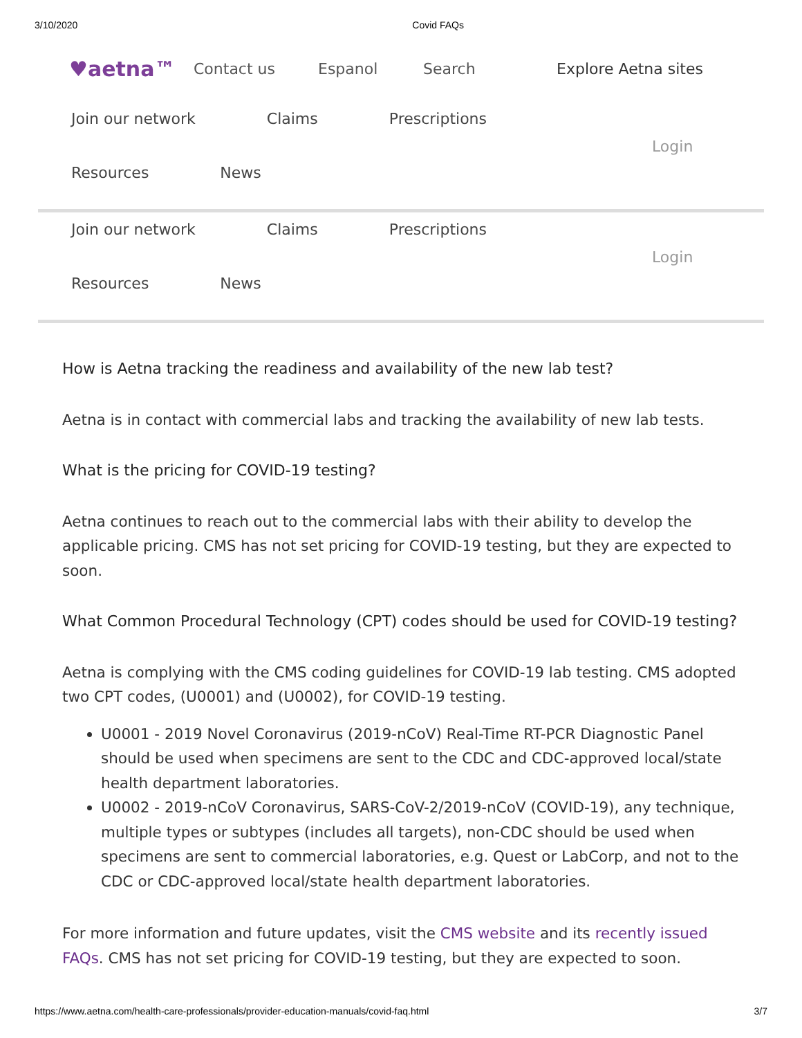3/10/2020 Covid FAQs
♥aetna™ Contact us Espanol Search Explore Aetna sites
Join our network Claims Prescriptions
Resources News
Login
Join our network Claims Prescriptions
Resources News
Login
How is Aetna tracking the readiness and availability of the new lab test?
Aetna is in contact with commercial labs and tracking the availability of new lab tests.
What is the pricing for COVID-19 testing?
Aetna continues to reach out to the commercial labs with their ability to develop the applicable pricing. CMS has not set pricing for COVID-19 testing, but they are expected to soon.
What Common Procedural Technology (CPT) codes should be used for COVID-19 testing?
Aetna is complying with the CMS coding guidelines for COVID-19 lab testing. CMS adopted two CPT codes, (U0001) and (U0002), for COVID-19 testing.
U0001 - 2019 Novel Coronavirus (2019-nCoV) Real-Time RT-PCR Diagnostic Panel should be used when specimens are sent to the CDC and CDC-approved local/state health department laboratories.
U0002 - 2019-nCoV Coronavirus, SARS-CoV-2/2019-nCoV (COVID-19), any technique, multiple types or subtypes (includes all targets), non-CDC should be used when specimens are sent to commercial laboratories, e.g. Quest or LabCorp, and not to the CDC or CDC-approved local/state health department laboratories.
For more information and future updates, visit the CMS website and its recently issued FAQs. CMS has not set pricing for COVID-19 testing, but they are expected to soon.
https://www.aetna.com/health-care-professionals/provider-education-manuals/covid-faq.html 3/7